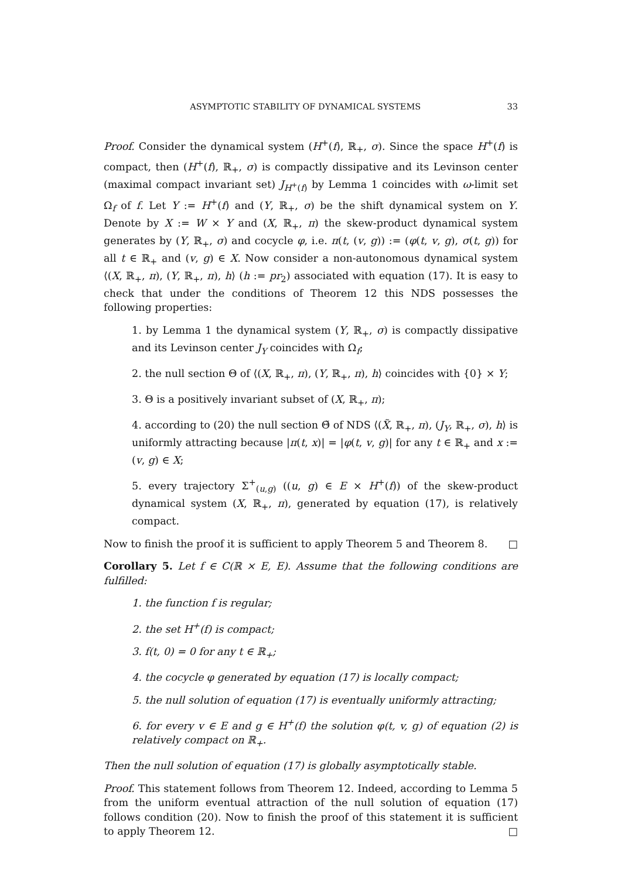ASYMPTOTIC STABILITY OF DYNAMICAL SYSTEMS 33
Proof. Consider the dynamical system (H<sup>+</sup>(f), ℝ<sub>+</sub>, σ). Since the space H<sup>+</sup>(f) is compact, then (H<sup>+</sup>(f), ℝ<sub>+</sub>, σ) is compactly dissipative and its Levinson center (maximal compact invariant set) J<sub>H<sup>+</sup>(f)</sub> by Lemma 1 coincides with ω-limit set Ω<sub>f</sub> of f. Let Y := H<sup>+</sup>(f) and (Y, ℝ<sub>+</sub>, σ) be the shift dynamical system on Y. Denote by X := W × Y and (X, ℝ<sub>+</sub>, π) the skew-product dynamical system generates by (Y, ℝ<sub>+</sub>, σ) and cocycle φ, i.e. π(t, (v, g)) := (φ(t, v, g), σ(t, g)) for all t ∈ ℝ<sub>+</sub> and (v, g) ∈ X. Now consider a non-autonomous dynamical system ⟨(X, ℝ<sub>+</sub>, π), (Y, ℝ<sub>+</sub>, π), h⟩ (h := pr<sub>2</sub>) associated with equation (17). It is easy to check that under the conditions of Theorem 12 this NDS possesses the following properties:
1. by Lemma 1 the dynamical system (Y, ℝ<sub>+</sub>, σ) is compactly dissipative and its Levinson center J<sub>Y</sub> coincides with Ω<sub>f</sub>;
2. the null section Θ of ⟨(X, ℝ<sub>+</sub>, π), (Y, ℝ<sub>+</sub>, π), h⟩ coincides with {0} × Y;
3. Θ is a positively invariant subset of (X, ℝ<sub>+</sub>, π);
4. according to (20) the null section Θ̃ of NDS ⟨(X̃, ℝ<sub>+</sub>, π), (J<sub>Y</sub>, ℝ<sub>+</sub>, σ), h⟩ is uniformly attracting because |π(t, x)| = |φ(t, v, g)| for any t ∈ ℝ<sub>+</sub> and x := (v, g) ∈ X;
5. every trajectory Σ<sup>+</sup><sub>(u,g)</sub> ((u, g) ∈ E × H<sup>+</sup>(f)) of the skew-product dynamical system (X, ℝ<sub>+</sub>, π), generated by equation (17), is relatively compact.
Now to finish the proof it is sufficient to apply Theorem 5 and Theorem 8. □
Corollary 5. Let f ∈ C(ℝ × E, E). Assume that the following conditions are fulfilled:
1. the function f is regular;
2. the set H<sup>+</sup>(f) is compact;
3. f(t, 0) = 0 for any t ∈ ℝ<sub>+</sub>;
4. the cocycle φ generated by equation (17) is locally compact;
5. the null solution of equation (17) is eventually uniformly attracting;
6. for every v ∈ E and g ∈ H<sup>+</sup>(f) the solution φ(t, v, g) of equation (2) is relatively compact on ℝ<sub>+</sub>.
Then the null solution of equation (17) is globally asymptotically stable.
Proof. This statement follows from Theorem 12. Indeed, according to Lemma 5 from the uniform eventual attraction of the null solution of equation (17) follows condition (20). Now to finish the proof of this statement it is sufficient to apply Theorem 12. □